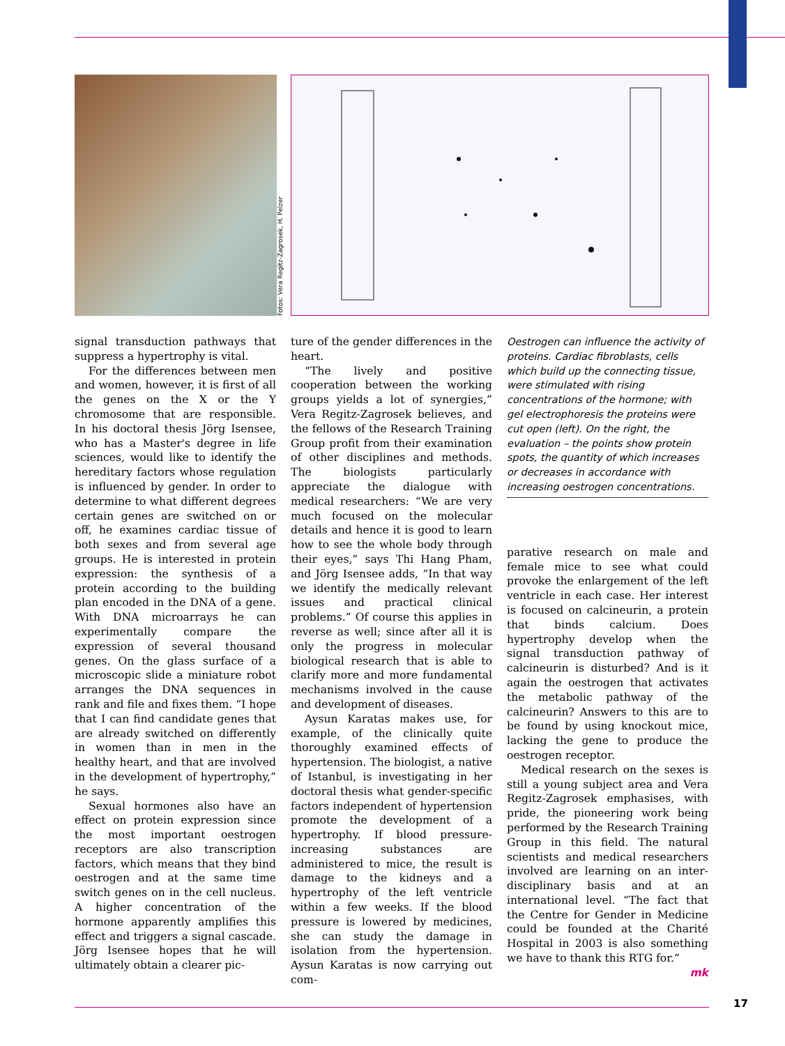Fotos: Vera Regitz-Zagrosek, H. Pelzer
signal transduction pathways that suppress a hypertrophy is vital.
For the differences between men and women, however, it is first of all the genes on the X or the Y chromosome that are responsible. In his doctoral thesis Jörg Isensee, who has a Master's degree in life sciences, would like to identify the hereditary factors whose regulation is influenced by gender. In order to determine to what different degrees certain genes are switched on or off, he examines cardiac tissue of both sexes and from several age groups. He is interested in protein expression: the synthesis of a protein according to the building plan encoded in the DNA of a gene. With DNA microarrays he can experimentally compare the expression of several thousand genes. On the glass surface of a microscopic slide a miniature robot arranges the DNA sequences in rank and file and fixes them. “I hope that I can find candidate genes that are already switched on differently in women than in men in the healthy heart, and that are involved in the development of hypertrophy,” he says.
Sexual hormones also have an effect on protein expression since the most important oestrogen receptors are also transcription factors, which means that they bind oestrogen and at the same time switch genes on in the cell nucleus. A higher concentration of the hormone apparently amplifies this effect and triggers a signal cascade. Jörg Isensee hopes that he will ultimately obtain a clearer pic-
ture of the gender differences in the heart.
“The lively and positive cooperation between the working groups yields a lot of synergies,” Vera Regitz-Zagrosek believes, and the fellows of the Research Training Group profit from their examination of other disciplines and methods. The biologists particularly appreciate the dialogue with medical researchers: “We are very much focused on the molecular details and hence it is good to learn how to see the whole body through their eyes,” says Thi Hang Pham, and Jörg Isensee adds, “In that way we identify the medically relevant issues and practical clinical problems.” Of course this applies in reverse as well; since after all it is only the progress in molecular biological research that is able to clarify more and more fundamental mechanisms involved in the cause and development of diseases.
Aysun Karatas makes use, for example, of the clinically quite thoroughly examined effects of hypertension. The biologist, a native of Istanbul, is investigating in her doctoral thesis what gender-specific factors independent of hypertension promote the development of a hypertrophy. If blood pressure-increasing substances are administered to mice, the result is damage to the kidneys and a hypertrophy of the left ventricle within a few weeks. If the blood pressure is lowered by medicines, she can study the damage in isolation from the hypertension. Aysun Karatas is now carrying out com-
Oestrogen can influence the activity of proteins. Cardiac fibroblasts, cells which build up the connecting tissue, were stimulated with rising concentrations of the hormone; with gel electrophoresis the proteins were cut open (left). On the right, the evaluation – the points show protein spots, the quantity of which increases or decreases in accordance with increasing oestrogen concentrations.
parative research on male and female mice to see what could provoke the enlargement of the left ventricle in each case. Her interest is focused on calcineurin, a protein that binds calcium. Does hypertrophy develop when the signal transduction pathway of calcineurin is disturbed? And is it again the oestrogen that activates the metabolic pathway of the calcineurin? Answers to this are to be found by using knockout mice, lacking the gene to produce the oestrogen receptor.
Medical research on the sexes is still a young subject area and Vera Regitz-Zagrosek emphasises, with pride, the pioneering work being performed by the Research Training Group in this field. The natural scientists and medical researchers involved are learning on an inter-disciplinary basis and at an international level. “The fact that the Centre for Gender in Medicine could be founded at the Charité Hospital in 2003 is also something we have to thank this RTG for.”
mk
17